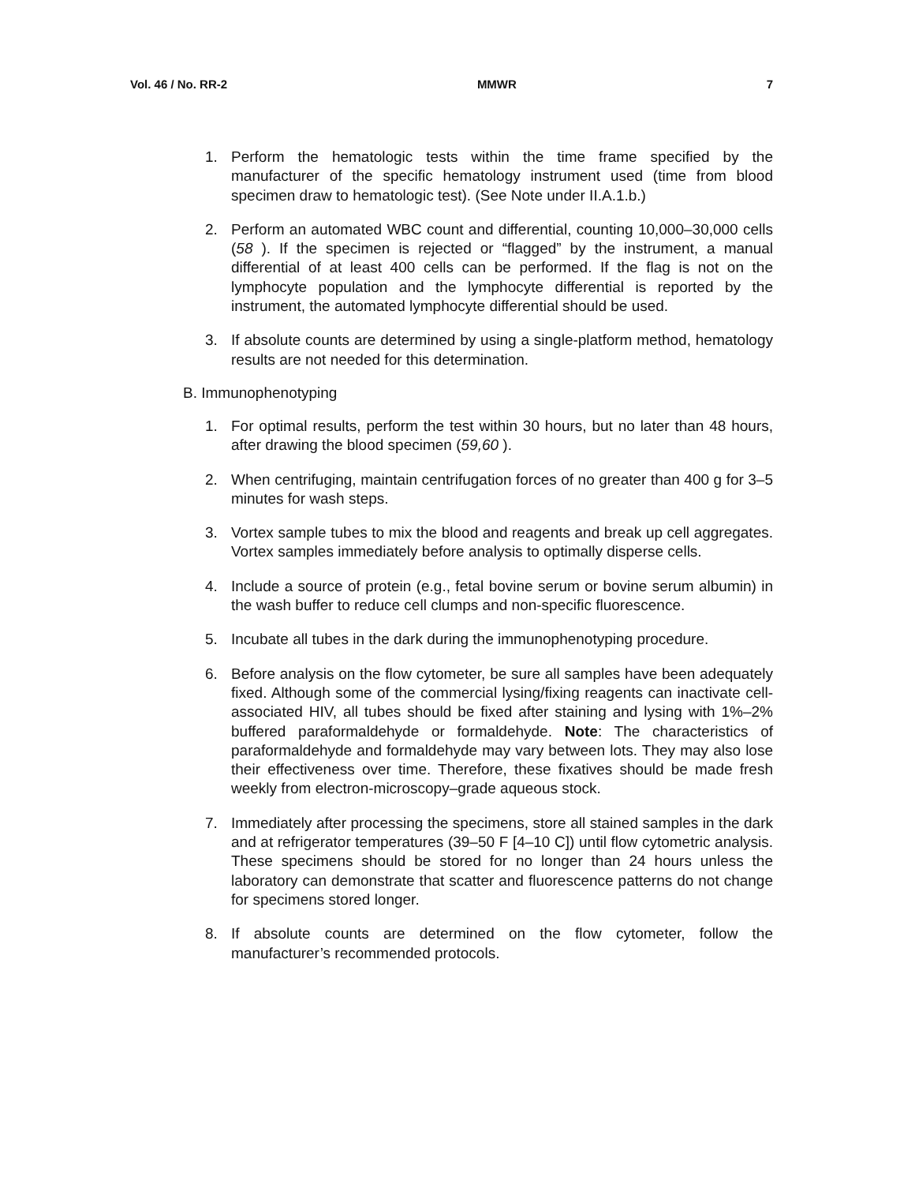Vol. 46 / No. RR-2 MMWR 7
1. Perform the hematologic tests within the time frame specified by the manufacturer of the specific hematology instrument used (time from blood specimen draw to hematologic test). (See Note under II.A.1.b.)
2. Perform an automated WBC count and differential, counting 10,000–30,000 cells (58 ). If the specimen is rejected or “flagged” by the instrument, a manual differential of at least 400 cells can be performed. If the flag is not on the lymphocyte population and the lymphocyte differential is reported by the instrument, the automated lymphocyte differential should be used.
3. If absolute counts are determined by using a single-platform method, hematology results are not needed for this determination.
B. Immunophenotyping
1. For optimal results, perform the test within 30 hours, but no later than 48 hours, after drawing the blood specimen (59,60 ).
2. When centrifuging, maintain centrifugation forces of no greater than 400 g for 3–5 minutes for wash steps.
3. Vortex sample tubes to mix the blood and reagents and break up cell aggregates. Vortex samples immediately before analysis to optimally disperse cells.
4. Include a source of protein (e.g., fetal bovine serum or bovine serum albumin) in the wash buffer to reduce cell clumps and non-specific fluorescence.
5. Incubate all tubes in the dark during the immunophenotyping procedure.
6. Before analysis on the flow cytometer, be sure all samples have been adequately fixed. Although some of the commercial lysing/fixing reagents can inactivate cell-associated HIV, all tubes should be fixed after staining and lysing with 1%–2% buffered paraformaldehyde or formaldehyde. Note: The characteristics of paraformaldehyde and formaldehyde may vary between lots. They may also lose their effectiveness over time. Therefore, these fixatives should be made fresh weekly from electron-microscopy–grade aqueous stock.
7. Immediately after processing the specimens, store all stained samples in the dark and at refrigerator temperatures (39–50 F [4–10 C]) until flow cytometric analysis. These specimens should be stored for no longer than 24 hours unless the laboratory can demonstrate that scatter and fluorescence patterns do not change for specimens stored longer.
8. If absolute counts are determined on the flow cytometer, follow the manufacturer’s recommended protocols.